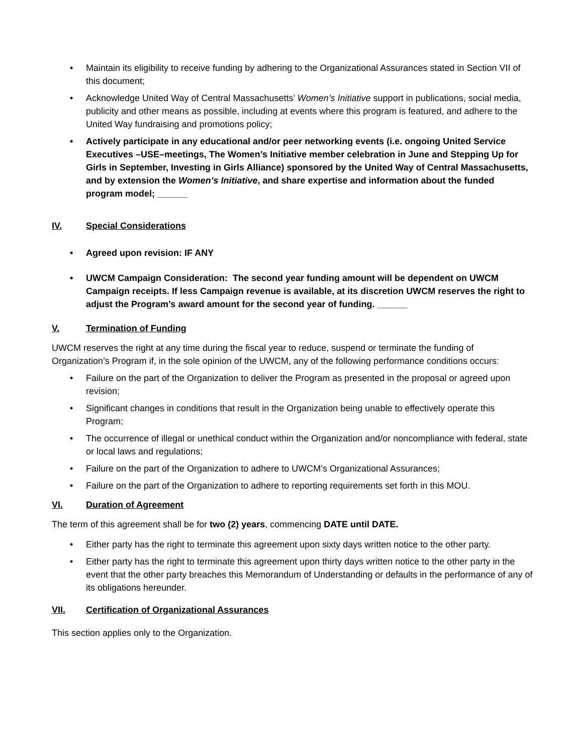• Maintain its eligibility to receive funding by adhering to the Organizational Assurances stated in Section VII of this document;
• Acknowledge United Way of Central Massachusetts’ Women’s Initiative support in publications, social media, publicity and other means as possible, including at events where this program is featured, and adhere to the United Way fundraising and promotions policy;
• Actively participate in any educational and/or peer networking events (i.e. ongoing United Service Executives –USE–meetings, The Women’s Initiative member celebration in June and Stepping Up for Girls in September, Investing in Girls Alliance) sponsored by the United Way of Central Massachusetts, and by extension the Women’s Initiative, and share expertise and information about the funded program model; ______
IV. Special Considerations
• Agreed upon revision: IF ANY
• UWCM Campaign Consideration: The second year funding amount will be dependent on UWCM Campaign receipts. If less Campaign revenue is available, at its discretion UWCM reserves the right to adjust the Program’s award amount for the second year of funding. ______
V. Termination of Funding
UWCM reserves the right at any time during the fiscal year to reduce, suspend or terminate the funding of Organization’s Program if, in the sole opinion of the UWCM, any of the following performance conditions occurs:
• Failure on the part of the Organization to deliver the Program as presented in the proposal or agreed upon revision;
• Significant changes in conditions that result in the Organization being unable to effectively operate this Program;
• The occurrence of illegal or unethical conduct within the Organization and/or noncompliance with federal, state or local laws and regulations;
• Failure on the part of the Organization to adhere to UWCM’s Organizational Assurances;
• Failure on the part of the Organization to adhere to reporting requirements set forth in this MOU.
VI. Duration of Agreement
The term of this agreement shall be for two (2) years, commencing DATE until DATE.
• Either party has the right to terminate this agreement upon sixty days written notice to the other party.
• Either party has the right to terminate this agreement upon thirty days written notice to the other party in the event that the other party breaches this Memorandum of Understanding or defaults in the performance of any of its obligations hereunder.
VII. Certification of Organizational Assurances
This section applies only to the Organization.